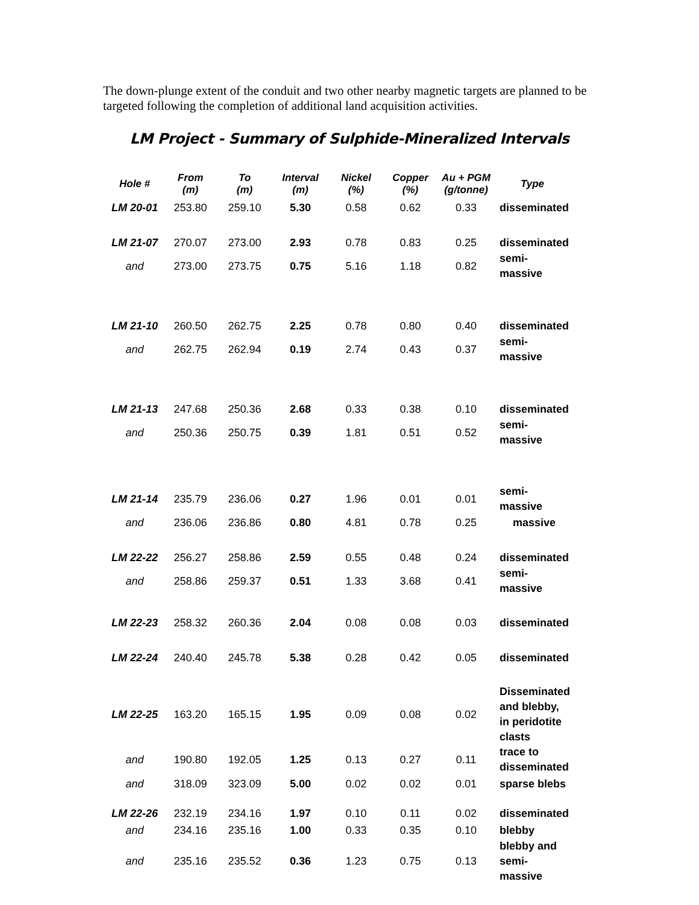The down-plunge extent of the conduit and two other nearby magnetic targets are planned to be targeted following the completion of additional land acquisition activities.
LM Project - Summary of Sulphide-Mineralized Intervals
| Hole # | From (m) | To (m) | Interval (m) | Nickel (%) | Copper (%) | Au + PGM (g/tonne) | Type |
| --- | --- | --- | --- | --- | --- | --- | --- |
| LM 20-01 | 253.80 | 259.10 | 5.30 | 0.58 | 0.62 | 0.33 | disseminated |
| LM 21-07 | 270.07 | 273.00 | 2.93 | 0.78 | 0.83 | 0.25 | disseminated |
| and | 273.00 | 273.75 | 0.75 | 5.16 | 1.18 | 0.82 | semi-massive |
| LM 21-10 | 260.50 | 262.75 | 2.25 | 0.78 | 0.80 | 0.40 | disseminated |
| and | 262.75 | 262.94 | 0.19 | 2.74 | 0.43 | 0.37 | semi-massive |
| LM 21-13 | 247.68 | 250.36 | 2.68 | 0.33 | 0.38 | 0.10 | disseminated |
| and | 250.36 | 250.75 | 0.39 | 1.81 | 0.51 | 0.52 | semi-massive |
| LM 21-14 | 235.79 | 236.06 | 0.27 | 1.96 | 0.01 | 0.01 | semi-massive |
| and | 236.06 | 236.86 | 0.80 | 4.81 | 0.78 | 0.25 | massive |
| LM 22-22 | 256.27 | 258.86 | 2.59 | 0.55 | 0.48 | 0.24 | disseminated |
| and | 258.86 | 259.37 | 0.51 | 1.33 | 3.68 | 0.41 | semi-massive |
| LM 22-23 | 258.32 | 260.36 | 2.04 | 0.08 | 0.08 | 0.03 | disseminated |
| LM 22-24 | 240.40 | 245.78 | 5.38 | 0.28 | 0.42 | 0.05 | disseminated |
| LM 22-25 | 163.20 | 165.15 | 1.95 | 0.09 | 0.08 | 0.02 | Disseminated and blebby, in peridotite clasts |
| and | 190.80 | 192.05 | 1.25 | 0.13 | 0.27 | 0.11 | trace to disseminated |
| and | 318.09 | 323.09 | 5.00 | 0.02 | 0.02 | 0.01 | sparse blebs |
| LM 22-26 | 232.19 | 234.16 | 1.97 | 0.10 | 0.11 | 0.02 | disseminated |
| and | 234.16 | 235.16 | 1.00 | 0.33 | 0.35 | 0.10 | blebby |
| and | 235.16 | 235.52 | 0.36 | 1.23 | 0.75 | 0.13 | blebby and semi-massive |